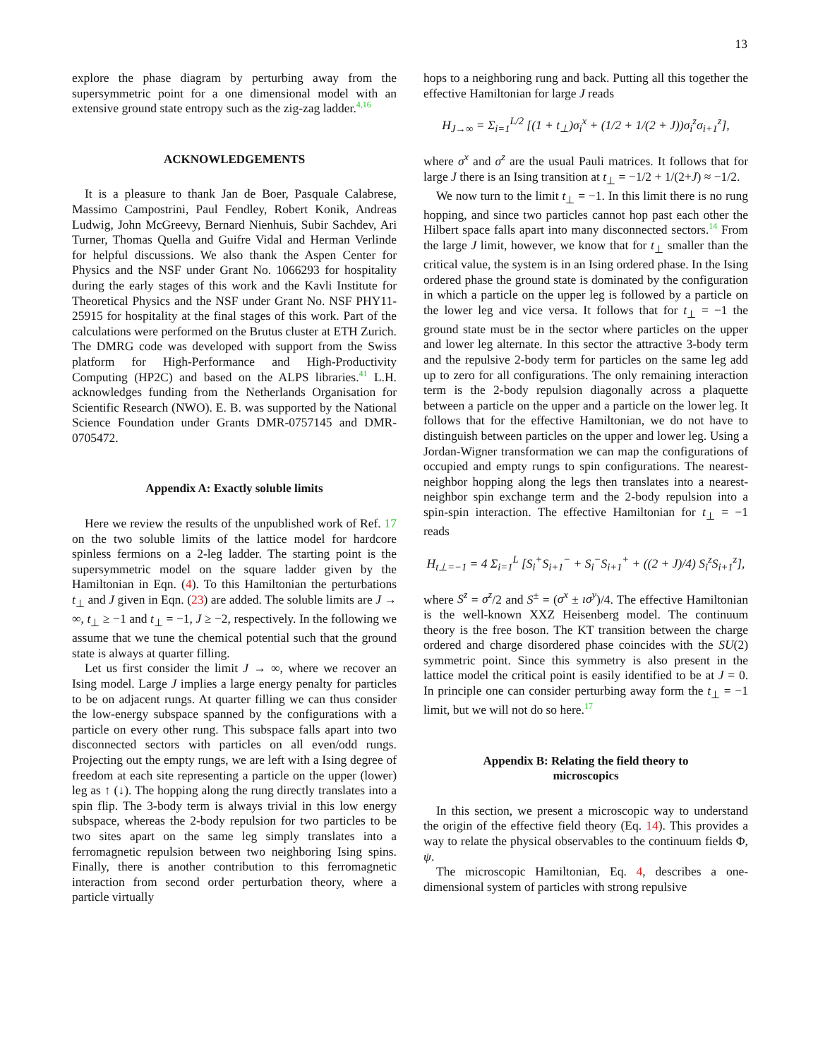13
explore the phase diagram by perturbing away from the supersymmetric point for a one dimensional model with an extensive ground state entropy such as the zig-zag ladder.4,16
ACKNOWLEDGEMENTS
It is a pleasure to thank Jan de Boer, Pasquale Calabrese, Massimo Campostrini, Paul Fendley, Robert Konik, Andreas Ludwig, John McGreevy, Bernard Nienhuis, Subir Sachdev, Ari Turner, Thomas Quella and Guifre Vidal and Herman Verlinde for helpful discussions. We also thank the Aspen Center for Physics and the NSF under Grant No. 1066293 for hospitality during the early stages of this work and the Kavli Institute for Theoretical Physics and the NSF under Grant No. NSF PHY11-25915 for hospitality at the final stages of this work. Part of the calculations were performed on the Brutus cluster at ETH Zurich. The DMRG code was developed with support from the Swiss platform for High-Performance and High-Productivity Computing (HP2C) and based on the ALPS libraries.41 L.H. acknowledges funding from the Netherlands Organisation for Scientific Research (NWO). E. B. was supported by the National Science Foundation under Grants DMR-0757145 and DMR-0705472.
Appendix A: Exactly soluble limits
Here we review the results of the unpublished work of Ref. 17 on the two soluble limits of the lattice model for hardcore spinless fermions on a 2-leg ladder. The starting point is the supersymmetric model on the square ladder given by the Hamiltonian in Eqn. (4). To this Hamiltonian the perturbations t<sub>⊥</sub> and J given in Eqn. (23) are added. The soluble limits are J → ∞, t<sub>⊥</sub> ≥ −1 and t<sub>⊥</sub> = −1, J ≥ −2, respectively. In the following we assume that we tune the chemical potential such that the ground state is always at quarter filling.
Let us first consider the limit J → ∞, where we recover an Ising model. Large J implies a large energy penalty for particles to be on adjacent rungs. At quarter filling we can thus consider the low-energy subspace spanned by the configurations with a particle on every other rung. This subspace falls apart into two disconnected sectors with particles on all even/odd rungs. Projecting out the empty rungs, we are left with a Ising degree of freedom at each site representing a particle on the upper (lower) leg as ↑ (↓). The hopping along the rung directly translates into a spin flip. The 3-body term is always trivial in this low energy subspace, whereas the 2-body repulsion for two particles to be two sites apart on the same leg simply translates into a ferromagnetic repulsion between two neighboring Ising spins. Finally, there is another contribution to this ferromagnetic interaction from second order perturbation theory, where a particle virtually
hops to a neighboring rung and back. Putting all this together the effective Hamiltonian for large J reads
H<sub>J→∞</sub> = Σ<sub>i=1</sub><sup>L/2</sup> [(1 + t<sub>⊥</sub>)σ<sub>i</sub><sup>x</sup> + (1/2 + 1/(2 + J))σ<sub>i</sub><sup>z</sup>σ<sub>i+1</sub><sup>z</sup>],
where σ<sup>x</sup> and σ<sup>z</sup> are the usual Pauli matrices. It follows that for large J there is an Ising transition at t<sub>⊥</sub> = −1/2 + 1/(2+J) ≈ −1/2.
We now turn to the limit t<sub>⊥</sub> = −1. In this limit there is no rung hopping, and since two particles cannot hop past each other the Hilbert space falls apart into many disconnected sectors.14 From the large J limit, however, we know that for t<sub>⊥</sub> smaller than the critical value, the system is in an Ising ordered phase. In the Ising ordered phase the ground state is dominated by the configuration in which a particle on the upper leg is followed by a particle on the lower leg and vice versa. It follows that for t<sub>⊥</sub> = −1 the ground state must be in the sector where particles on the upper and lower leg alternate. In this sector the attractive 3-body term and the repulsive 2-body term for particles on the same leg add up to zero for all configurations. The only remaining interaction term is the 2-body repulsion diagonally across a plaquette between a particle on the upper and a particle on the lower leg. It follows that for the effective Hamiltonian, we do not have to distinguish between particles on the upper and lower leg. Using a Jordan-Wigner transformation we can map the configurations of occupied and empty rungs to spin configurations. The nearest-neighbor hopping along the legs then translates into a nearest-neighbor spin exchange term and the 2-body repulsion into a spin-spin interaction. The effective Hamiltonian for t<sub>⊥</sub> = −1 reads
H<sub>t⊥=−1</sub> = 4 Σ<sub>i=1</sub><sup>L</sup> [S<sub>i</sub><sup>+</sup>S<sub>i+1</sub><sup>−</sup> + S<sub>i</sub><sup>−</sup>S<sub>i+1</sub><sup>+</sup> + ((2 + J)/4) S<sub>i</sub><sup>z</sup>S<sub>i+1</sub><sup>z</sup>],
where S<sup>z</sup> = σ<sup>z</sup>/2 and S<sup>±</sup> = (σ<sup>x</sup> ± ıσ<sup>y</sup>)/4. The effective Hamiltonian is the well-known XXZ Heisenberg model. The continuum theory is the free boson. The KT transition between the charge ordered and charge disordered phase coincides with the SU(2) symmetric point. Since this symmetry is also present in the lattice model the critical point is easily identified to be at J = 0. In principle one can consider perturbing away form the t<sub>⊥</sub> = −1 limit, but we will not do so here.17
Appendix B: Relating the field theory to
microscopics
In this section, we present a microscopic way to understand the origin of the effective field theory (Eq. 14). This provides a way to relate the physical observables to the continuum fields Φ, ψ.
The microscopic Hamiltonian, Eq. 4, describes a one-dimensional system of particles with strong repulsive